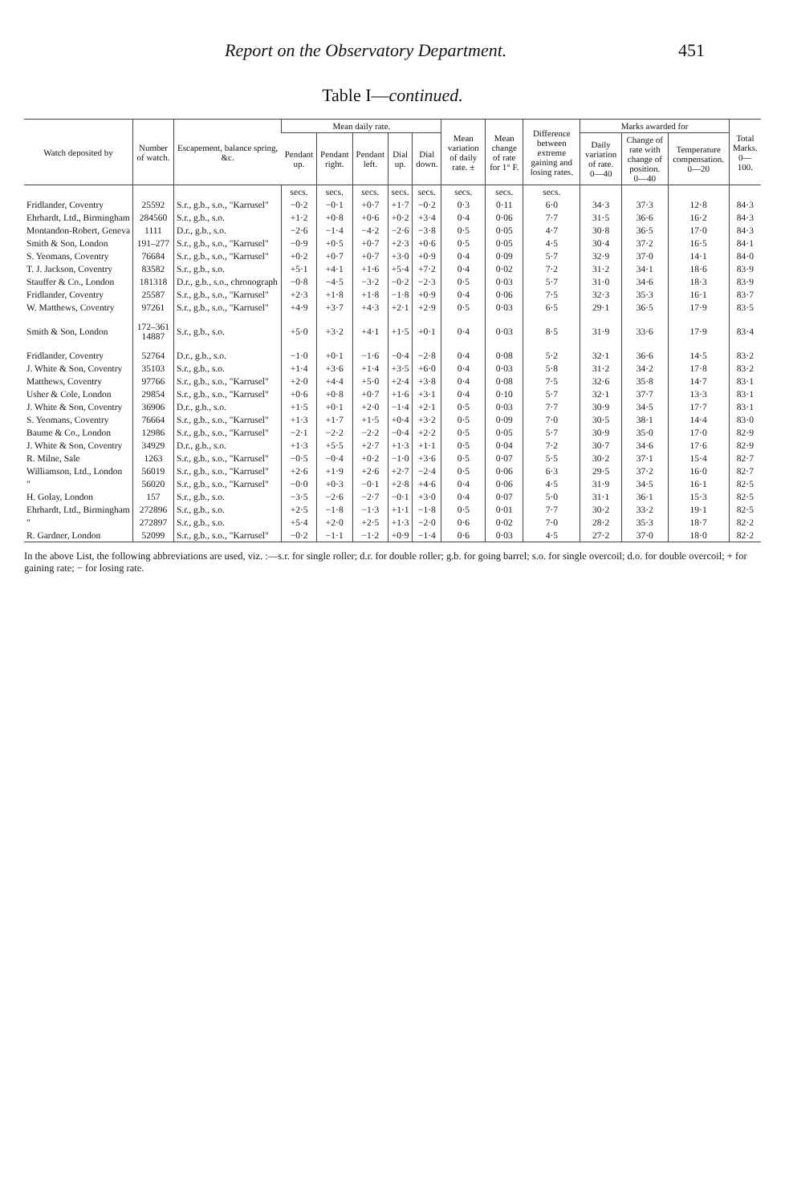Report on the Observatory Department. 451
Table I—continued.
| Watch deposited by | Number of watch. | Escapement, balance spring, &c. | Mean daily rate. | | | | | Mean variation of daily rate. ± | Mean change of rate for 1° F. | Difference between extreme gaining and losing rates. | Marks awarded for | | | Total Marks. 0—100. |
| --- | --- | --- | --- | --- | --- | --- | --- | --- | --- | --- | --- | --- | --- | --- |
| | | | Pendant up. | Pendant right. | Pendant left. | Dial up. | Dial down. | | | | Daily variation of rate. 0—40 | Change of rate with change of position. 0—40 | Temperature compensation. 0—20 | |
| | | | secs. | secs. | secs. | secs. | secs. | secs. | secs. | secs. | | | | |
| Fridlander, Coventry | 25592 | S.r., g.b., s.o., "Karrusel" | −0·2 | −0·1 | +0·7 | +1·7 | −0·2 | 0·3 | 0·11 | 6·0 | 34·3 | 37·3 | 12·8 | 84·3 |
| Ehrhardt, Ltd., Birmingham | 284560 | S.r., g.b., s.o. | +1·2 | +0·8 | +0·6 | +0·2 | +3·4 | 0·4 | 0·06 | 7·7 | 31·5 | 36·6 | 16·2 | 84·3 |
| Montandon-Robert, Geneva | 1111 | D.r., g.b., s.o. | −2·6 | −1·4 | −4·2 | −2·6 | −3·8 | 0·5 | 0·05 | 4·7 | 30·8 | 36·5 | 17·0 | 84·3 |
| Smith & Son, London | 191–277 | S.r., g.b., s.o., "Karrusel" | −0·9 | +0·5 | +0·7 | +2·3 | +0·6 | 0·5 | 0·05 | 4·5 | 30·4 | 37·2 | 16·5 | 84·1 |
| S. Yeomans, Coventry | 76684 | S.r., g.b., s.o., "Karrusel" | +0·2 | +0·7 | +0·7 | +3·0 | +0·9 | 0·4 | 0·09 | 5·7 | 32·9 | 37·0 | 14·1 | 84·0 |
| T. J. Jackson, Coventry | 83582 | S.r., g.b., s.o. | +5·1 | +4·1 | +1·6 | +5·4 | +7·2 | 0·4 | 0·02 | 7·2 | 31·2 | 34·1 | 18·6 | 83·9 |
| Stauffer & Co., London | 181318 | D.r., g.b., s.o., chronograph | −0·8 | −4·5 | −3·2 | −0·2 | −2·3 | 0·5 | 0·03 | 5·7 | 31·0 | 34·6 | 18·3 | 83·9 |
| Fridlander, Coventry | 25587 | S.r., g.b., s.o., "Karrusel" | +2·3 | +1·8 | +1·8 | −1·8 | +0·9 | 0·4 | 0·06 | 7·5 | 32·3 | 35·3 | 16·1 | 83·7 |
| W. Matthews, Coventry | 97261 | S.r., g.b., s.o., "Karrusel" | +4·9 | +3·7 | +4·3 | +2·1 | +2·9 | 0·5 | 0·03 | 6·5 | 29·1 | 36·5 | 17·9 | 83·5 |
| Smith & Son, London | 172–361 14887 | S.r., g.b., s.o. | +5·0 | +3·2 | +4·1 | +1·5 | +0·1 | 0·4 | 0·03 | 8·5 | 31·9 | 33·6 | 17·9 | 83·4 |
| Fridlander, Coventry | 52764 | D.r., g.b., s.o. | −1·0 | +0·1 | −1·6 | −0·4 | −2·8 | 0·4 | 0·08 | 5·2 | 32·1 | 36·6 | 14·5 | 83·2 |
| J. White & Son, Coventry | 35103 | S.r., g.b., s.o. | +1·4 | +3·6 | +1·4 | +3·5 | +6·0 | 0·4 | 0·03 | 5·8 | 31·2 | 34·2 | 17·8 | 83·2 |
| Matthews, Coventry | 97766 | S.r., g.b., s.o., "Karrusel" | +2·0 | +4·4 | +5·0 | +2·4 | +3·8 | 0·4 | 0·08 | 7·5 | 32·6 | 35·8 | 14·7 | 83·1 |
| Usher & Cole, London | 29854 | S.r., g.b., s.o., "Karrusel" | +0·6 | +0·8 | +0·7 | +1·6 | +3·1 | 0·4 | 0·10 | 5·7 | 32·1 | 37·7 | 13·3 | 83·1 |
| J. White & Son, Coventry | 36906 | D.r., g.b., s.o. | +1·5 | +0·1 | +2·0 | −1·4 | +2·1 | 0·5 | 0·03 | 7·7 | 30·9 | 34·5 | 17·7 | 83·1 |
| S. Yeomans, Coventry | 76664 | S.r., g.b., s.o., "Karrusel" | +1·3 | +1·7 | +1·5 | +0·4 | +3·2 | 0·5 | 0·09 | 7·0 | 30·5 | 38·1 | 14·4 | 83·0 |
| Baume & Co., London | 12986 | S.r., g.b., s.o., "Karrusel" | −2·1 | −2·2 | −2·2 | −0·4 | +2·2 | 0·5 | 0·05 | 5·7 | 30·9 | 35·0 | 17·0 | 82·9 |
| J. White & Son, Coventry | 34929 | D.r., g.b., s.o. | +1·3 | +5·5 | +2·7 | +1·3 | +1·1 | 0·5 | 0·04 | 7·2 | 30·7 | 34·6 | 17·6 | 82·9 |
| R. Milne, Sale | 1263 | S.r., g.b., s.o., "Karrusel" | −0·5 | −0·4 | +0·2 | −1·0 | +3·6 | 0·5 | 0·07 | 5·5 | 30·2 | 37·1 | 15·4 | 82·7 |
| Williamson, Ltd., London | 56019 | S.r., g.b., s.o., "Karrusel" | +2·6 | +1·9 | +2·6 | +2·7 | −2·4 | 0·5 | 0·06 | 6·3 | 29·5 | 37·2 | 16·0 | 82·7 |
| " | 56020 | S.r., g.b., s.o., "Karrusel" | −0·0 | +0·3 | −0·1 | +2·8 | +4·6 | 0·4 | 0·06 | 4·5 | 31·9 | 34·5 | 16·1 | 82·5 |
| H. Golay, London | 157 | S.r., g.b., s.o. | −3·5 | −2·6 | −2·7 | −0·1 | +3·0 | 0·4 | 0·07 | 5·0 | 31·1 | 36·1 | 15·3 | 82·5 |
| Ehrhardt, Ltd., Birmingham | 272896 | S.r., g.b., s.o. | +2·5 | −1·8 | −1·3 | +1·1 | −1·8 | 0·5 | 0·01 | 7·7 | 30·2 | 33·2 | 19·1 | 82·5 |
| " | 272897 | S.r., g.b., s.o. | +5·4 | +2·0 | +2·5 | +1·3 | −2·0 | 0·6 | 0·02 | 7·0 | 28·2 | 35·3 | 18·7 | 82·2 |
| R. Gardner, London | 52099 | S.r., g.b., s.o., "Karrusel" | −0·2 | −1·1 | −1·2 | +0·9 | −1·4 | 0·6 | 0·03 | 4·5 | 27·2 | 37·0 | 18·0 | 82·2 |
In the above List, the following abbreviations are used, viz. :—s.r. for single roller; d.r. for double roller; g.b. for going barrel; s.o. for single overcoil; d.o. for double overcoil; + for gaining rate; − for losing rate.